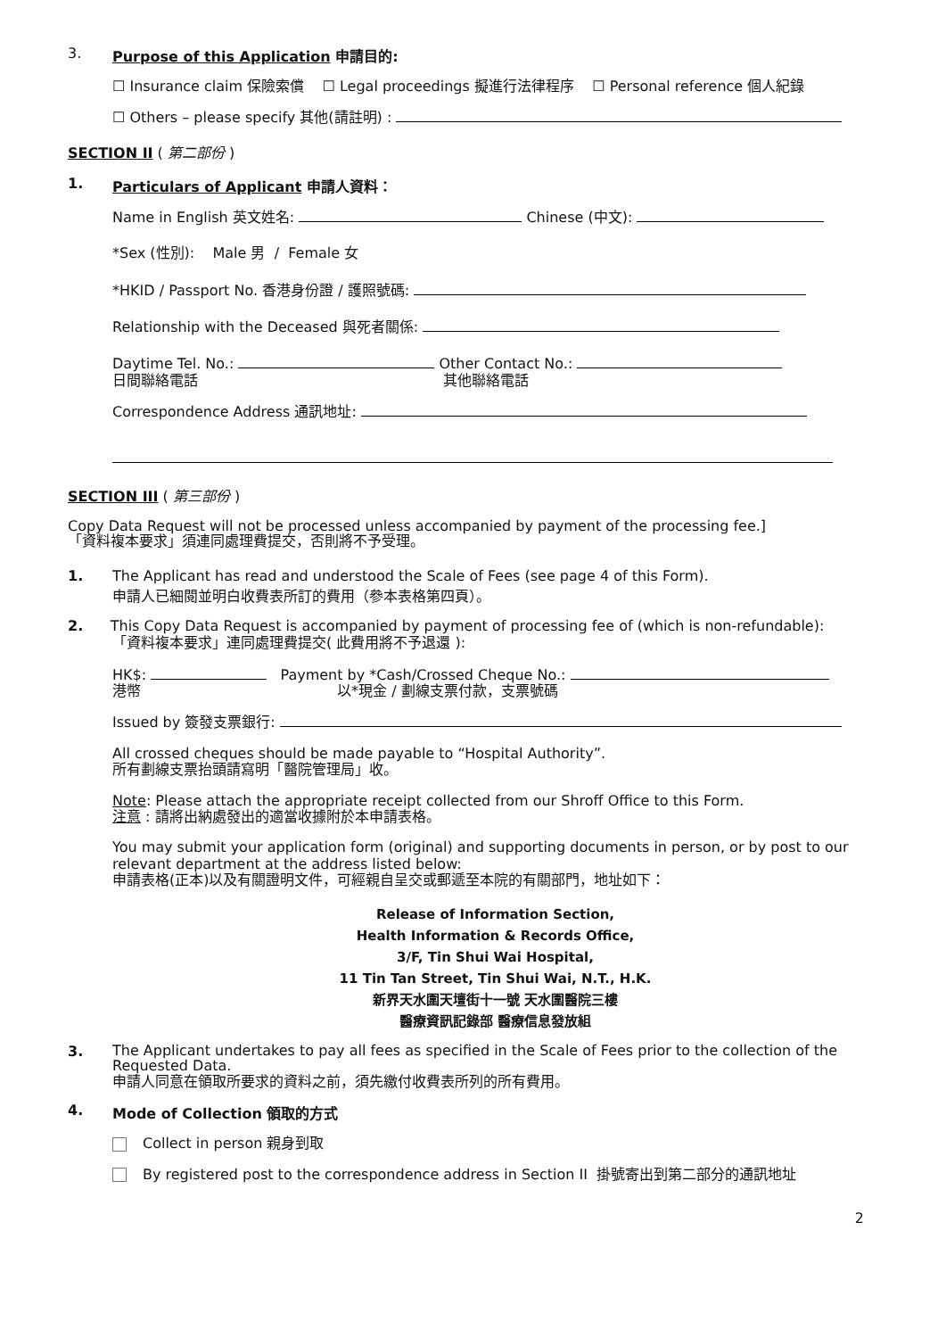3. Purpose of this Application 申請目的:
☐ Insurance claim 保險索償 ☐ Legal proceedings 擬進行法律程序 ☐ Personal reference 個人紀錄
☐ Others – please specify 其他(請註明) :
SECTION II ( 第二部份 )
1. Particulars of Applicant 申請人資料：
Name in English 英文姓名: Chinese (中文):
*Sex (性別): Male 男 / Female 女
*HKID / Passport No. 香港身份證 / 護照號碼:
Relationship with the Deceased 與死者關係:
Daytime Tel. No.: Other Contact No.:
日間聯絡電話 其他聯絡電話
Correspondence Address 通訊地址:
SECTION III ( 第三部份 )
Copy Data Request will not be processed unless accompanied by payment of the processing fee.]
「資料複本要求」須連同處理費提交，否則將不予受理。
1. The Applicant has read and understood the Scale of Fees (see page 4 of this Form).
申請人已細閱並明白收費表所訂的費用（參本表格第四頁）。
2. This Copy Data Request is accompanied by payment of processing fee of (which is non-refundable):
「資料複本要求」連同處理費提交( 此費用將不予退還 ):
HK$: Payment by *Cash/Crossed Cheque No.:
港幣 以*現金 / 劃線支票付款，支票號碼
Issued by 簽發支票銀行:
All crossed cheques should be made payable to “Hospital Authority”.
所有劃線支票抬頭請寫明「醫院管理局」收。
Note: Please attach the appropriate receipt collected from our Shroff Office to this Form.
注意 : 請將出納處發出的適當收據附於本申請表格。
You may submit your application form (original) and supporting documents in person, or by post to our relevant department at the address listed below:
申請表格(正本)以及有關證明文件，可經親自呈交或郵遞至本院的有關部門，地址如下：
Release of Information Section,
Health Information & Records Office,
3/F, Tin Shui Wai Hospital,
11 Tin Tan Street, Tin Shui Wai, N.T., H.K.
新界天水圍天壇街十一號 天水圍醫院三樓
醫療資訊記錄部 醫療信息發放組
3. The Applicant undertakes to pay all fees as specified in the Scale of Fees prior to the collection of the Requested Data.
申請人同意在領取所要求的資料之前，須先繳付收費表所列的所有費用。
4. Mode of Collection 領取的方式
Collect in person 親身到取
By registered post to the correspondence address in Section II 掛號寄出到第二部分的通訊地址
2